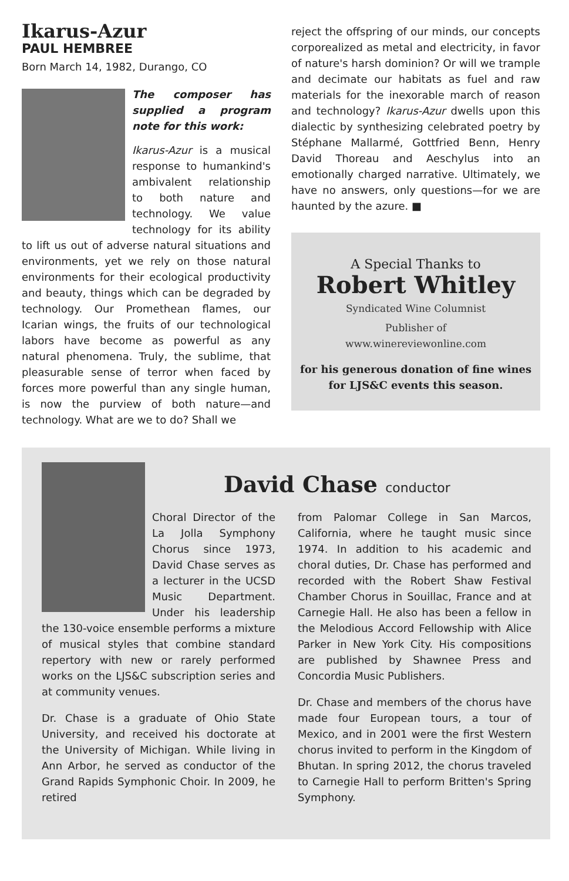Ikarus-Azur
PAUL HEMBREE
Born March 14, 1982, Durango, CO
The composer has supplied a program note for this work:
Ikarus-Azur is a musical response to humankind's ambivalent relationship to both nature and technology. We value technology for its ability to lift us out of adverse natural situations and environments, yet we rely on those natural environments for their ecological productivity and beauty, things which can be degraded by technology. Our Promethean flames, our Icarian wings, the fruits of our technological labors have become as powerful as any natural phenomena. Truly, the sublime, that pleasurable sense of terror when faced by forces more powerful than any single human, is now the purview of both nature—and technology. What are we to do? Shall we
reject the offspring of our minds, our concepts corporealized as metal and electricity, in favor of nature's harsh dominion? Or will we trample and decimate our habitats as fuel and raw materials for the inexorable march of reason and technology? Ikarus-Azur dwells upon this dialectic by synthesizing celebrated poetry by Stéphane Mallarmé, Gottfried Benn, Henry David Thoreau and Aeschylus into an emotionally charged narrative. Ultimately, we have no answers, only questions—for we are haunted by the azure. ■
A Special Thanks to
Robert Whitley
Syndicated Wine Columnist
Publisher of
www.winereviewonline.com
for his generous donation of fine wines
for LJS&C events this season.
David Chase conductor
Choral Director of the La Jolla Symphony Chorus since 1973, David Chase serves as a lecturer in the UCSD Music Department. Under his leadership the 130-voice ensemble performs a mixture of musical styles that combine standard repertory with new or rarely performed works on the LJS&C subscription series and at community venues.
Dr. Chase is a graduate of Ohio State University, and received his doctorate at the University of Michigan. While living in Ann Arbor, he served as conductor of the Grand Rapids Symphonic Choir. In 2009, he retired
from Palomar College in San Marcos, California, where he taught music since 1974. In addition to his academic and choral duties, Dr. Chase has performed and recorded with the Robert Shaw Festival Chamber Chorus in Souillac, France and at Carnegie Hall. He also has been a fellow in the Melodious Accord Fellowship with Alice Parker in New York City. His compositions are published by Shawnee Press and Concordia Music Publishers.
Dr. Chase and members of the chorus have made four European tours, a tour of Mexico, and in 2001 were the first Western chorus invited to perform in the Kingdom of Bhutan. In spring 2012, the chorus traveled to Carnegie Hall to perform Britten's Spring Symphony.